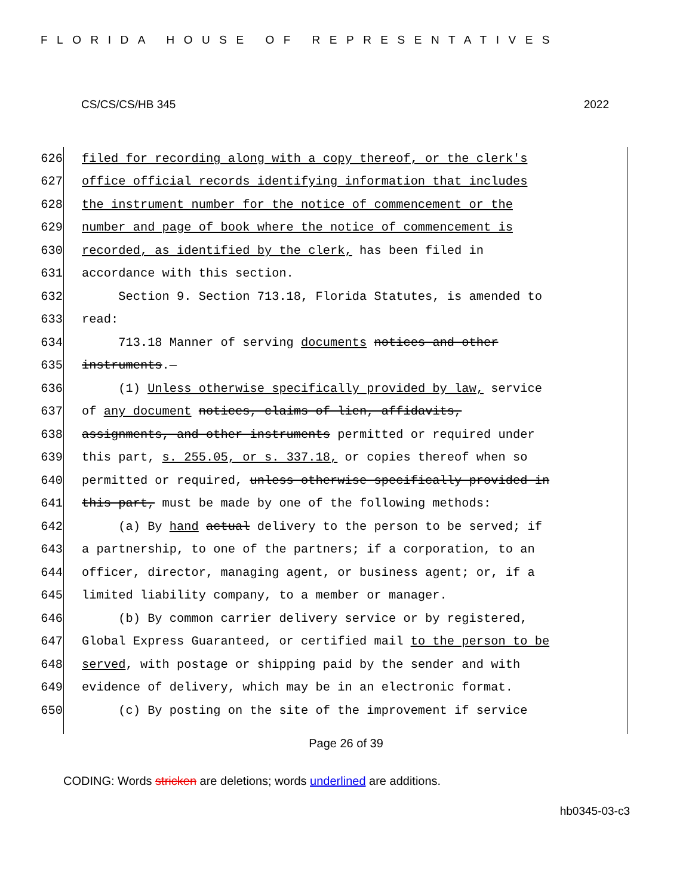FLORIDA HOUSE OF REPRESENTATIVES
CS/CS/CS/HB 345 2022
626 filed for recording along with a copy thereof, or the clerk's
627 office official records identifying information that includes
628 the instrument number for the notice of commencement or the
629 number and page of book where the notice of commencement is
630 recorded, as identified by the clerk, has been filed in
631 accordance with this section.
632 Section 9. Section 713.18, Florida Statutes, is amended to
633 read:
634 713.18 Manner of serving documents notices and other
635 instruments.—
636 (1) Unless otherwise specifically provided by law, service
637 of any document notices, claims of lien, affidavits,
638 assignments, and other instruments permitted or required under
639 this part, s. 255.05, or s. 337.18, or copies thereof when so
640 permitted or required, unless otherwise specifically provided in
641 this part, must be made by one of the following methods:
642 (a) By hand actual delivery to the person to be served; if
643 a partnership, to one of the partners; if a corporation, to an
644 officer, director, managing agent, or business agent; or, if a
645 limited liability company, to a member or manager.
646 (b) By common carrier delivery service or by registered,
647 Global Express Guaranteed, or certified mail to the person to be
648 served, with postage or shipping paid by the sender and with
649 evidence of delivery, which may be in an electronic format.
650 (c) By posting on the site of the improvement if service
Page 26 of 39
CODING: Words stricken are deletions; words underlined are additions.
hb0345-03-c3